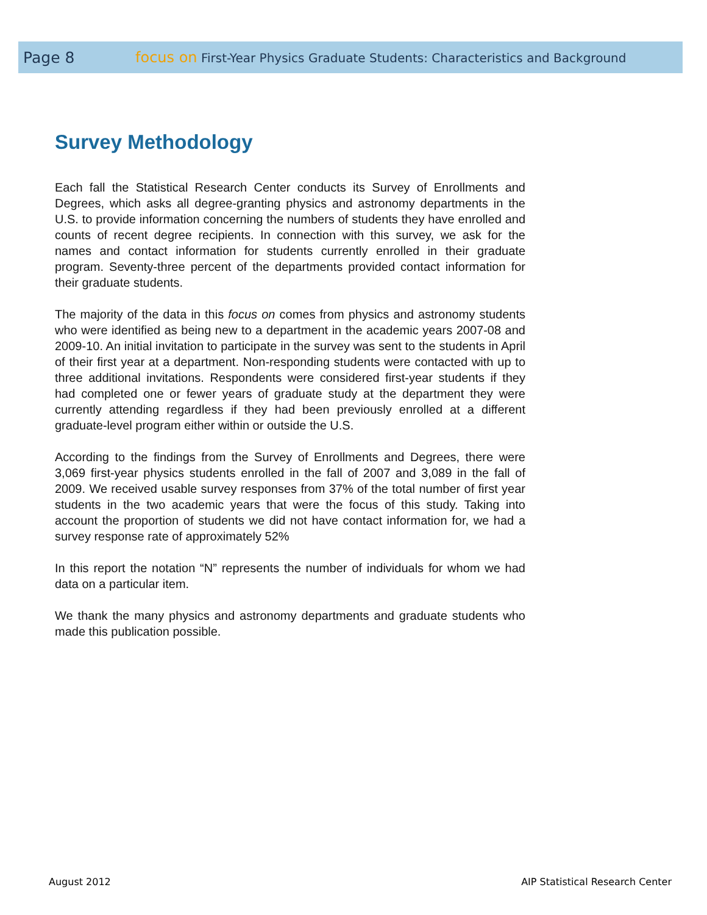Page 8 focus on First-Year Physics Graduate Students: Characteristics and Background
Survey Methodology
Each fall the Statistical Research Center conducts its Survey of Enrollments and Degrees, which asks all degree-granting physics and astronomy departments in the U.S. to provide information concerning the numbers of students they have enrolled and counts of recent degree recipients. In connection with this survey, we ask for the names and contact information for students currently enrolled in their graduate program. Seventy-three percent of the departments provided contact information for their graduate students.
The majority of the data in this focus on comes from physics and astronomy students who were identified as being new to a department in the academic years 2007-08 and 2009-10. An initial invitation to participate in the survey was sent to the students in April of their first year at a department. Non-responding students were contacted with up to three additional invitations. Respondents were considered first-year students if they had completed one or fewer years of graduate study at the department they were currently attending regardless if they had been previously enrolled at a different graduate-level program either within or outside the U.S.
According to the findings from the Survey of Enrollments and Degrees, there were 3,069 first-year physics students enrolled in the fall of 2007 and 3,089 in the fall of 2009. We received usable survey responses from 37% of the total number of first year students in the two academic years that were the focus of this study. Taking into account the proportion of students we did not have contact information for, we had a survey response rate of approximately 52%
In this report the notation “N” represents the number of individuals for whom we had data on a particular item.
We thank the many physics and astronomy departments and graduate students who made this publication possible.
August 2012
AIP Statistical Research Center